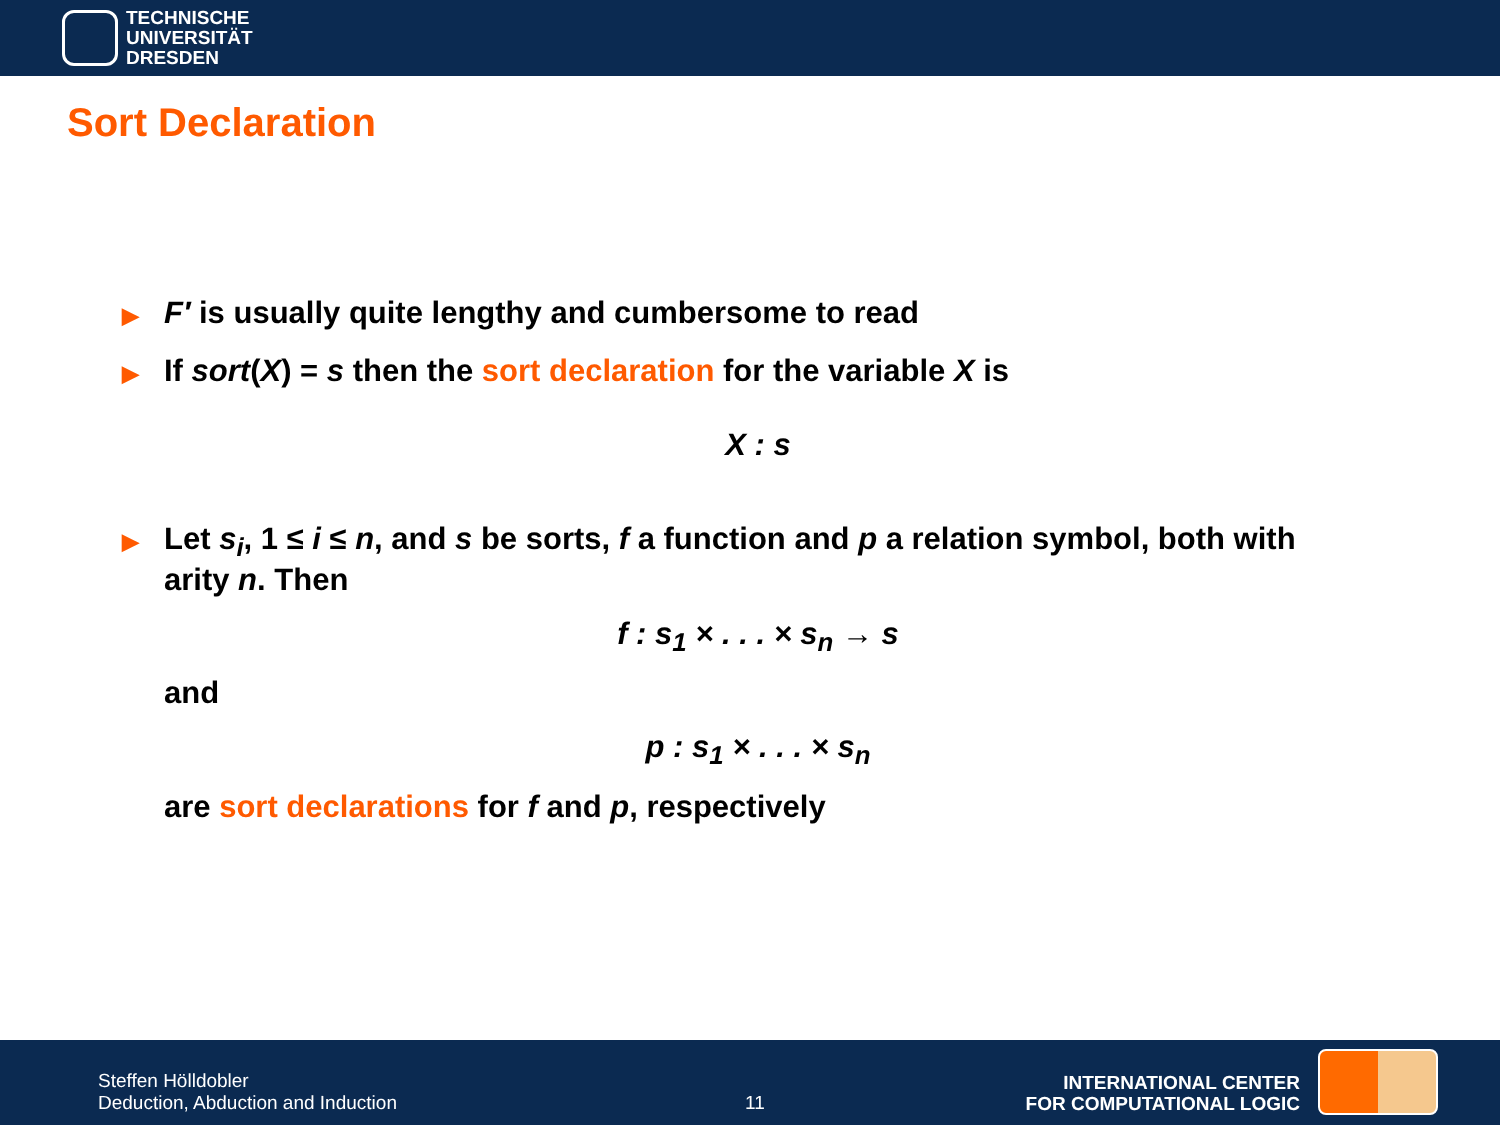TECHNISCHE
UNIVERSITÄT
DRESDEN
Sort Declaration
▶
F′ is usually quite lengthy and cumbersome to read
▶
If sort(X) = s then the sort declaration for the variable X is
X : s
▶
Let s<sub>i</sub>, 1 ≤ i ≤ n, and s be sorts, f a function and p a relation symbol, both with arity n. Then
f : s<sub>1</sub> × . . . × s<sub>n</sub> → s
and
p : s<sub>1</sub> × . . . × s<sub>n</sub>
are sort declarations for f and p, respectively
Steffen Hölldobler
Deduction, Abduction and Induction
11
INTERNATIONAL CENTER
FOR COMPUTATIONAL LOGIC